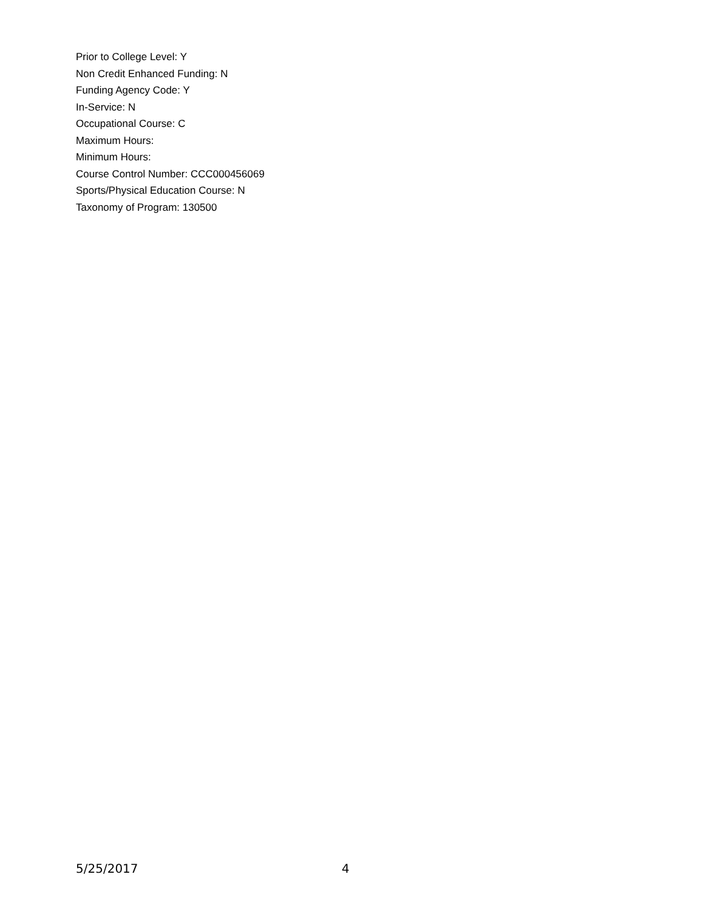Prior to College Level: Y
Non Credit Enhanced Funding: N
Funding Agency Code: Y
In-Service: N
Occupational Course: C
Maximum Hours:
Minimum Hours:
Course Control Number: CCC000456069
Sports/Physical Education Course: N
Taxonomy of Program: 130500
5/25/2017 4